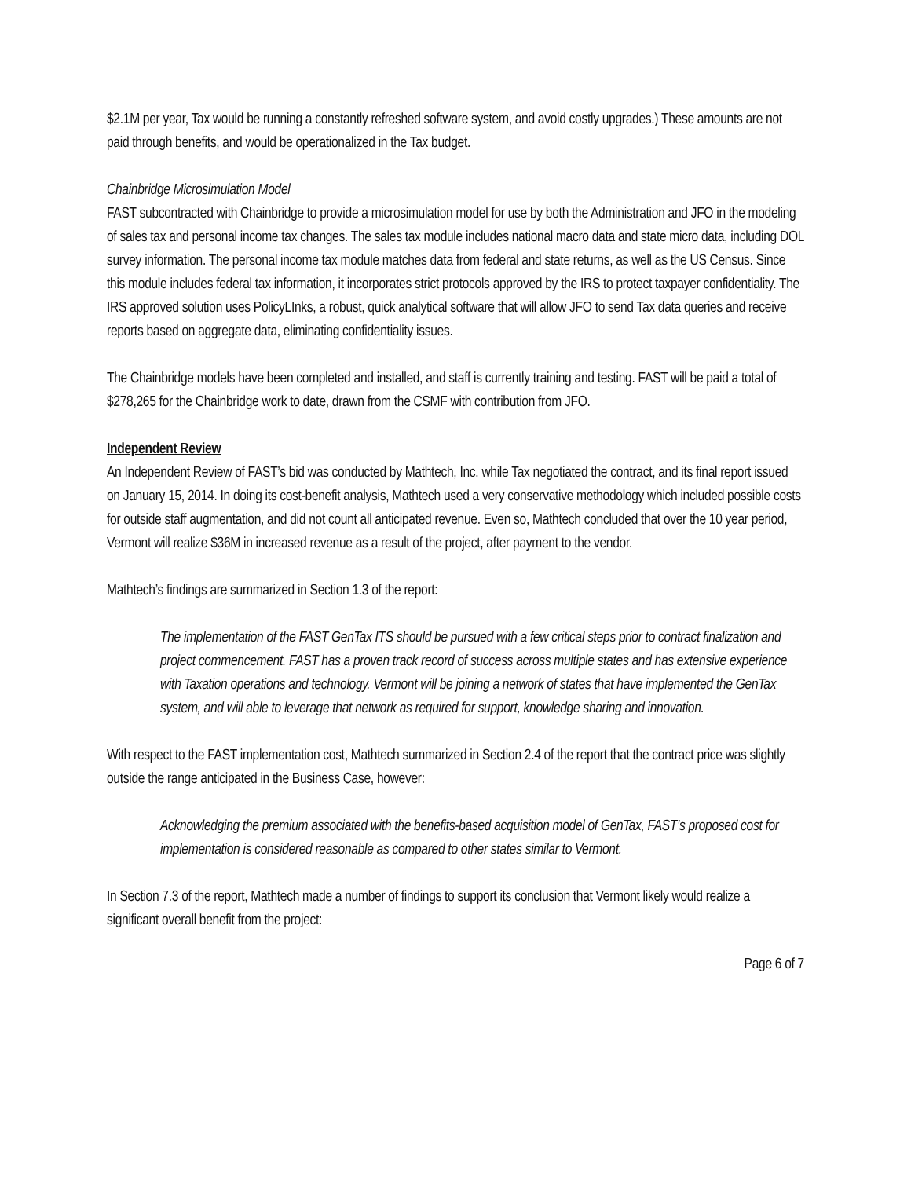$2.1M per year, Tax would be running a constantly refreshed software system, and avoid costly upgrades.) These amounts are not paid through benefits, and would be operationalized in the Tax budget.
Chainbridge Microsimulation Model
FAST subcontracted with Chainbridge to provide a microsimulation model for use by both the Administration and JFO in the modeling of sales tax and personal income tax changes. The sales tax module includes national macro data and state micro data, including DOL survey information. The personal income tax module matches data from federal and state returns, as well as the US Census. Since this module includes federal tax information, it incorporates strict protocols approved by the IRS to protect taxpayer confidentiality. The IRS approved solution uses PolicyLInks, a robust, quick analytical software that will allow JFO to send Tax data queries and receive reports based on aggregate data, eliminating confidentiality issues.
The Chainbridge models have been completed and installed, and staff is currently training and testing. FAST will be paid a total of $278,265 for the Chainbridge work to date, drawn from the CSMF with contribution from JFO.
Independent Review
An Independent Review of FAST’s bid was conducted by Mathtech, Inc. while Tax negotiated the contract, and its final report issued on January 15, 2014. In doing its cost-benefit analysis, Mathtech used a very conservative methodology which included possible costs for outside staff augmentation, and did not count all anticipated revenue. Even so, Mathtech concluded that over the 10 year period, Vermont will realize $36M in increased revenue as a result of the project, after payment to the vendor.
Mathtech’s findings are summarized in Section 1.3 of the report:
The implementation of the FAST GenTax ITS should be pursued with a few critical steps prior to contract finalization and project commencement. FAST has a proven track record of success across multiple states and has extensive experience with Taxation operations and technology. Vermont will be joining a network of states that have implemented the GenTax system, and will able to leverage that network as required for support, knowledge sharing and innovation.
With respect to the FAST implementation cost, Mathtech summarized in Section 2.4 of the report that the contract price was slightly outside the range anticipated in the Business Case, however:
Acknowledging the premium associated with the benefits-based acquisition model of GenTax, FAST’s proposed cost for implementation is considered reasonable as compared to other states similar to Vermont.
In Section 7.3 of the report, Mathtech made a number of findings to support its conclusion that Vermont likely would realize a significant overall benefit from the project:
Page 6 of 7